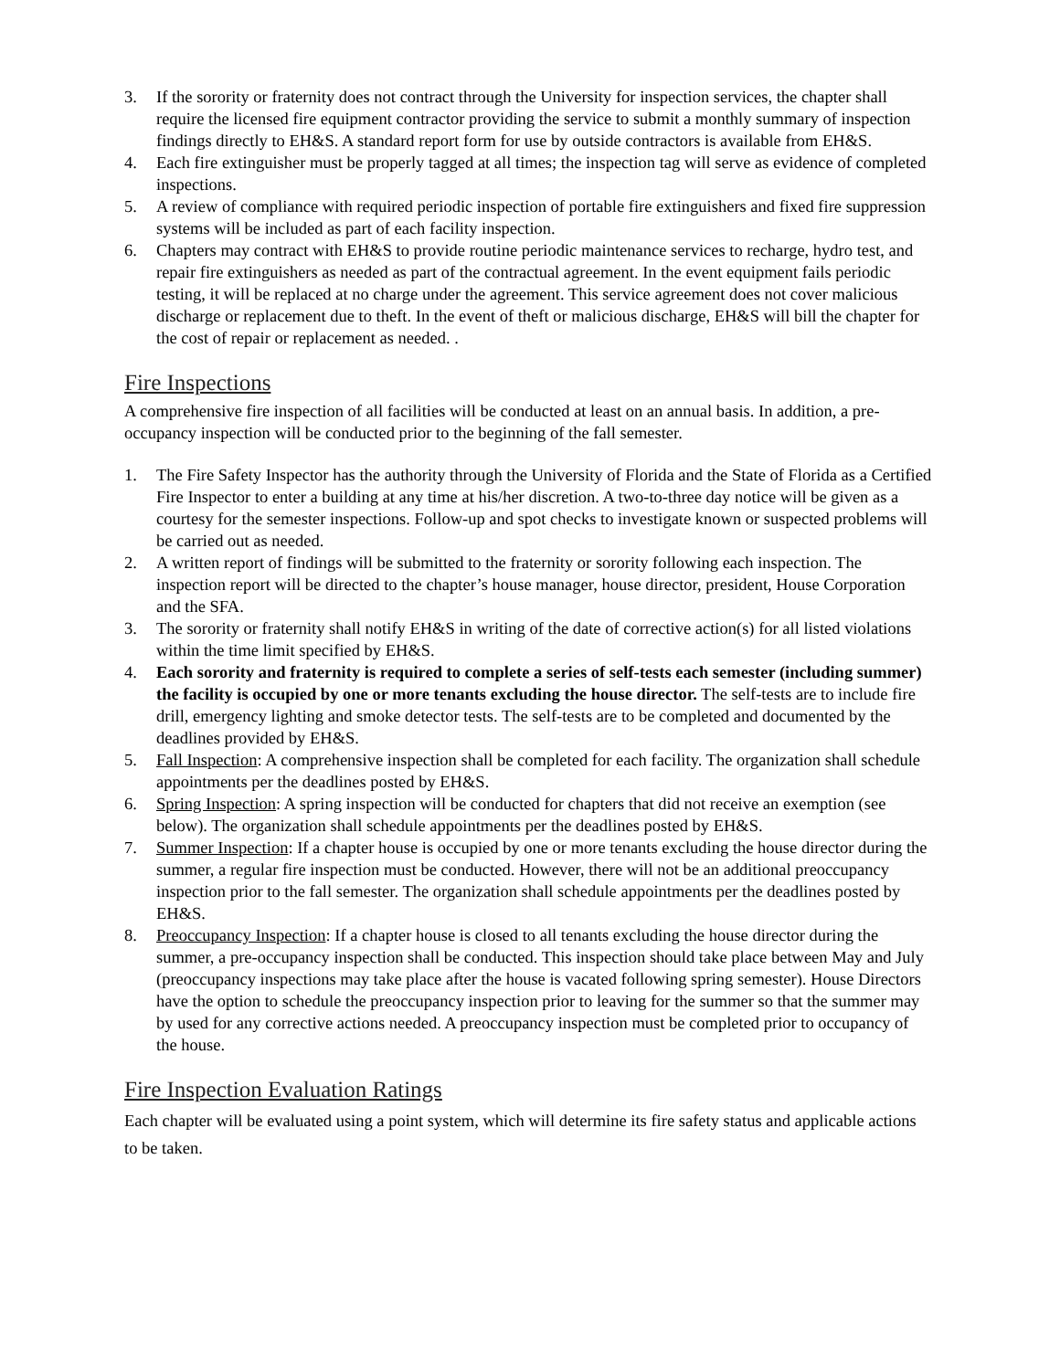3. If the sorority or fraternity does not contract through the University for inspection services, the chapter shall require the licensed fire equipment contractor providing the service to submit a monthly summary of inspection findings directly to EH&S. A standard report form for use by outside contractors is available from EH&S.
4. Each fire extinguisher must be properly tagged at all times; the inspection tag will serve as evidence of completed inspections.
5. A review of compliance with required periodic inspection of portable fire extinguishers and fixed fire suppression systems will be included as part of each facility inspection.
6. Chapters may contract with EH&S to provide routine periodic maintenance services to recharge, hydro test, and repair fire extinguishers as needed as part of the contractual agreement. In the event equipment fails periodic testing, it will be replaced at no charge under the agreement. This service agreement does not cover malicious discharge or replacement due to theft. In the event of theft or malicious discharge, EH&S will bill the chapter for the cost of repair or replacement as needed. .
Fire Inspections
A comprehensive fire inspection of all facilities will be conducted at least on an annual basis. In addition, a pre-occupancy inspection will be conducted prior to the beginning of the fall semester.
1. The Fire Safety Inspector has the authority through the University of Florida and the State of Florida as a Certified Fire Inspector to enter a building at any time at his/her discretion. A two-to-three day notice will be given as a courtesy for the semester inspections. Follow-up and spot checks to investigate known or suspected problems will be carried out as needed.
2. A written report of findings will be submitted to the fraternity or sorority following each inspection. The inspection report will be directed to the chapter’s house manager, house director, president, House Corporation and the SFA.
3. The sorority or fraternity shall notify EH&S in writing of the date of corrective action(s) for all listed violations within the time limit specified by EH&S.
4. Each sorority and fraternity is required to complete a series of self-tests each semester (including summer) the facility is occupied by one or more tenants excluding the house director. The self-tests are to include fire drill, emergency lighting and smoke detector tests. The self-tests are to be completed and documented by the deadlines provided by EH&S.
5. Fall Inspection: A comprehensive inspection shall be completed for each facility. The organization shall schedule appointments per the deadlines posted by EH&S.
6. Spring Inspection: A spring inspection will be conducted for chapters that did not receive an exemption (see below). The organization shall schedule appointments per the deadlines posted by EH&S.
7. Summer Inspection: If a chapter house is occupied by one or more tenants excluding the house director during the summer, a regular fire inspection must be conducted. However, there will not be an additional preoccupancy inspection prior to the fall semester. The organization shall schedule appointments per the deadlines posted by EH&S.
8. Preoccupancy Inspection: If a chapter house is closed to all tenants excluding the house director during the summer, a pre-occupancy inspection shall be conducted. This inspection should take place between May and July (preoccupancy inspections may take place after the house is vacated following spring semester). House Directors have the option to schedule the preoccupancy inspection prior to leaving for the summer so that the summer may by used for any corrective actions needed. A preoccupancy inspection must be completed prior to occupancy of the house.
Fire Inspection Evaluation Ratings
Each chapter will be evaluated using a point system, which will determine its fire safety status and applicable actions to be taken.